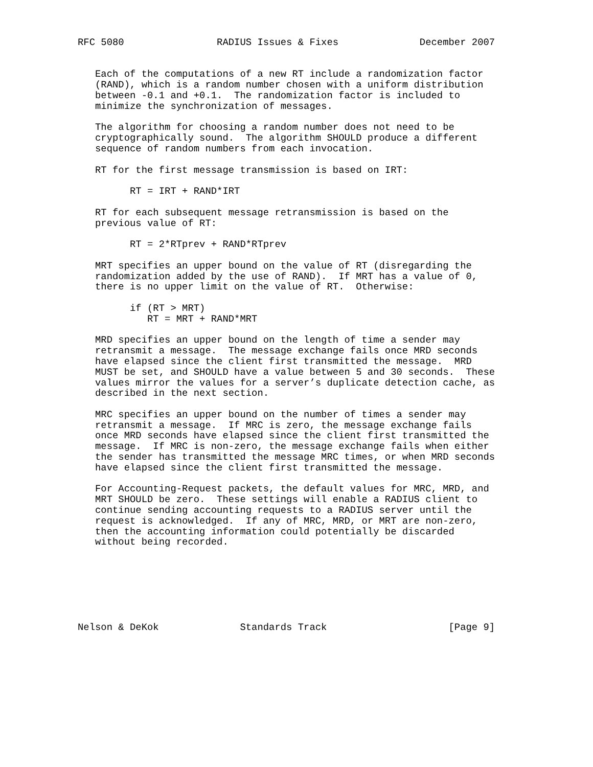RFC 5080                RADIUS Issues & Fixes              December 2007


   Each of the computations of a new RT include a randomization factor
   (RAND), which is a random number chosen with a uniform distribution
   between -0.1 and +0.1.  The randomization factor is included to
   minimize the synchronization of messages.

   The algorithm for choosing a random number does not need to be
   cryptographically sound.  The algorithm SHOULD produce a different
   sequence of random numbers from each invocation.

   RT for the first message transmission is based on IRT:

         RT = IRT + RAND*IRT

   RT for each subsequent message retransmission is based on the
   previous value of RT:

         RT = 2*RTprev + RAND*RTprev

   MRT specifies an upper bound on the value of RT (disregarding the
   randomization added by the use of RAND).  If MRT has a value of 0,
   there is no upper limit on the value of RT.  Otherwise:

         if (RT > MRT)
            RT = MRT + RAND*MRT

   MRD specifies an upper bound on the length of time a sender may
   retransmit a message.  The message exchange fails once MRD seconds
   have elapsed since the client first transmitted the message.  MRD
   MUST be set, and SHOULD have a value between 5 and 30 seconds.  These
   values mirror the values for a server’s duplicate detection cache, as
   described in the next section.

   MRC specifies an upper bound on the number of times a sender may
   retransmit a message.  If MRC is zero, the message exchange fails
   once MRD seconds have elapsed since the client first transmitted the
   message.  If MRC is non-zero, the message exchange fails when either
   the sender has transmitted the message MRC times, or when MRD seconds
   have elapsed since the client first transmitted the message.

   For Accounting-Request packets, the default values for MRC, MRD, and
   MRT SHOULD be zero.  These settings will enable a RADIUS client to
   continue sending accounting requests to a RADIUS server until the
   request is acknowledged.  If any of MRC, MRD, or MRT are non-zero,
   then the accounting information could potentially be discarded
   without being recorded.







Nelson & DeKok              Standards Track                     [Page 9]